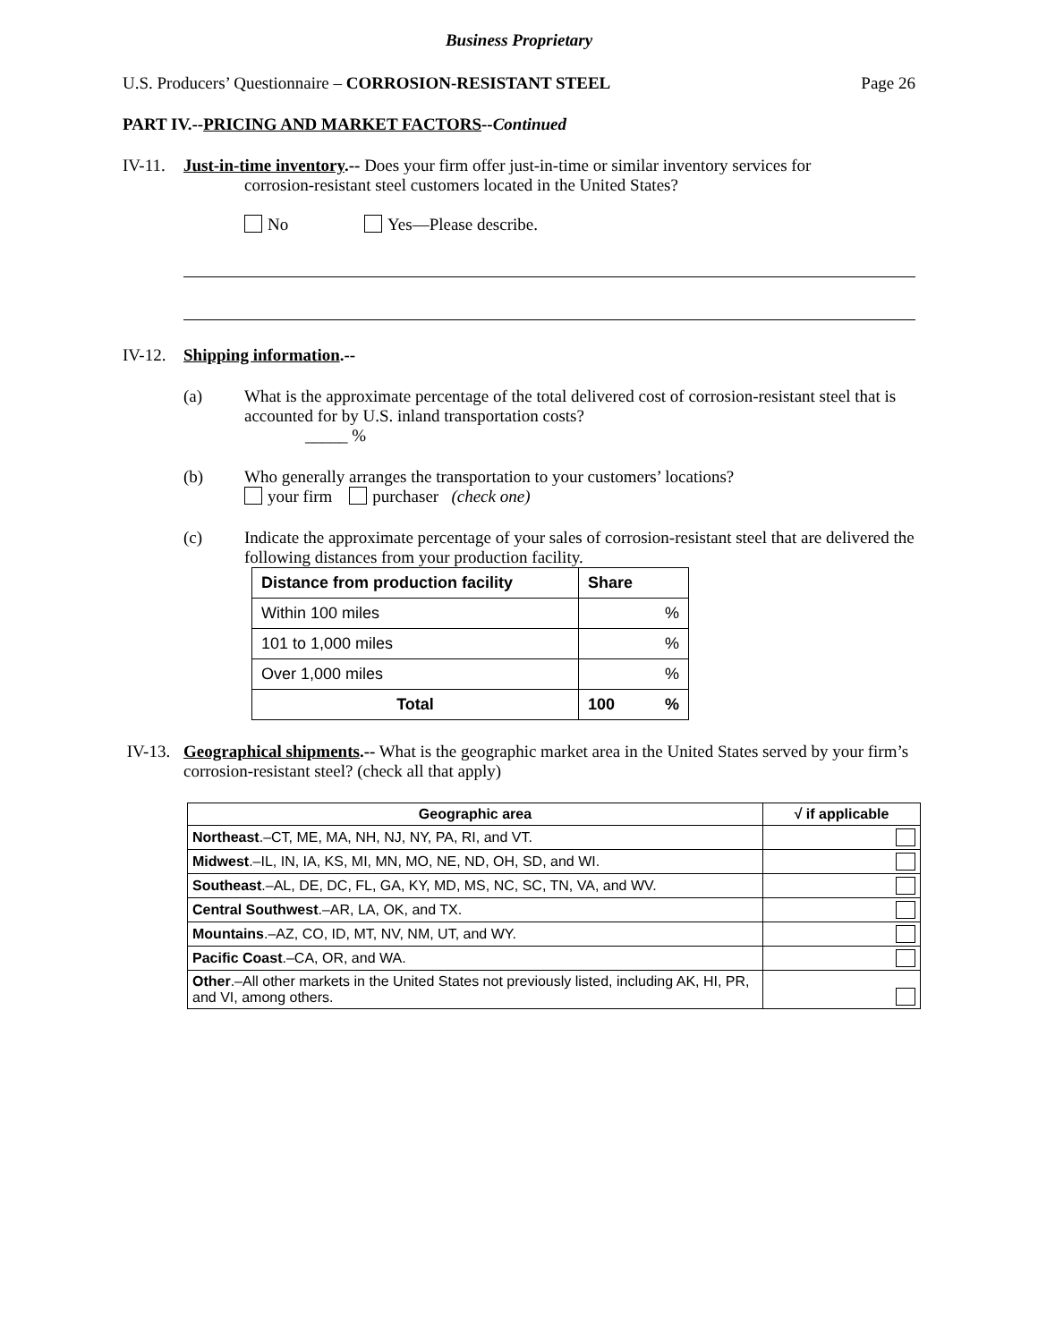Business Proprietary
U.S. Producers’ Questionnaire – CORROSION-RESISTANT STEEL Page 26
PART IV.--PRICING AND MARKET FACTORS--Continued
IV-11.
Just-in-time inventory.-- Does your firm offer just-in-time or similar inventory services for
corrosion-resistant steel customers located in the United States?
No Yes—Please describe.
IV-12.
Shipping information.--
(a) What is the approximate percentage of the total delivered cost of corrosion-resistant steel that is accounted for by U.S. inland transportation costs?
_____ %
(b) Who generally arranges the transportation to your customers’ locations?
your firm purchaser (check one)
(c) Indicate the approximate percentage of your sales of corrosion-resistant steel that are delivered the following distances from your production facility.
| Distance from production facility | Share |
| --- | --- |
| Within 100 miles | % |
| 101 to 1,000 miles | % |
| Over 1,000 miles | % |
| Total | 100 % |
IV-13.
Geographical shipments.-- What is the geographic market area in the United States served by your firm’s corrosion-resistant steel? (check all that apply)
| Geographic area | √ if applicable |
| --- | --- |
| Northeast .–CT, ME, MA, NH, NJ, NY, PA, RI, and VT. | |
| Midwest .–IL, IN, IA, KS, MI, MN, MO, NE, ND, OH, SD, and WI. | |
| Southeast .–AL, DE, DC, FL, GA, KY, MD, MS, NC, SC, TN, VA, and WV. | |
| Central Southwest .–AR, LA, OK, and TX. | |
| Mountains .–AZ, CO, ID, MT, NV, NM, UT, and WY. | |
| Pacific Coast .–CA, OR, and WA. | |
| Other .–All other markets in the United States not previously listed, including AK, HI, PR, and VI, among others. | |